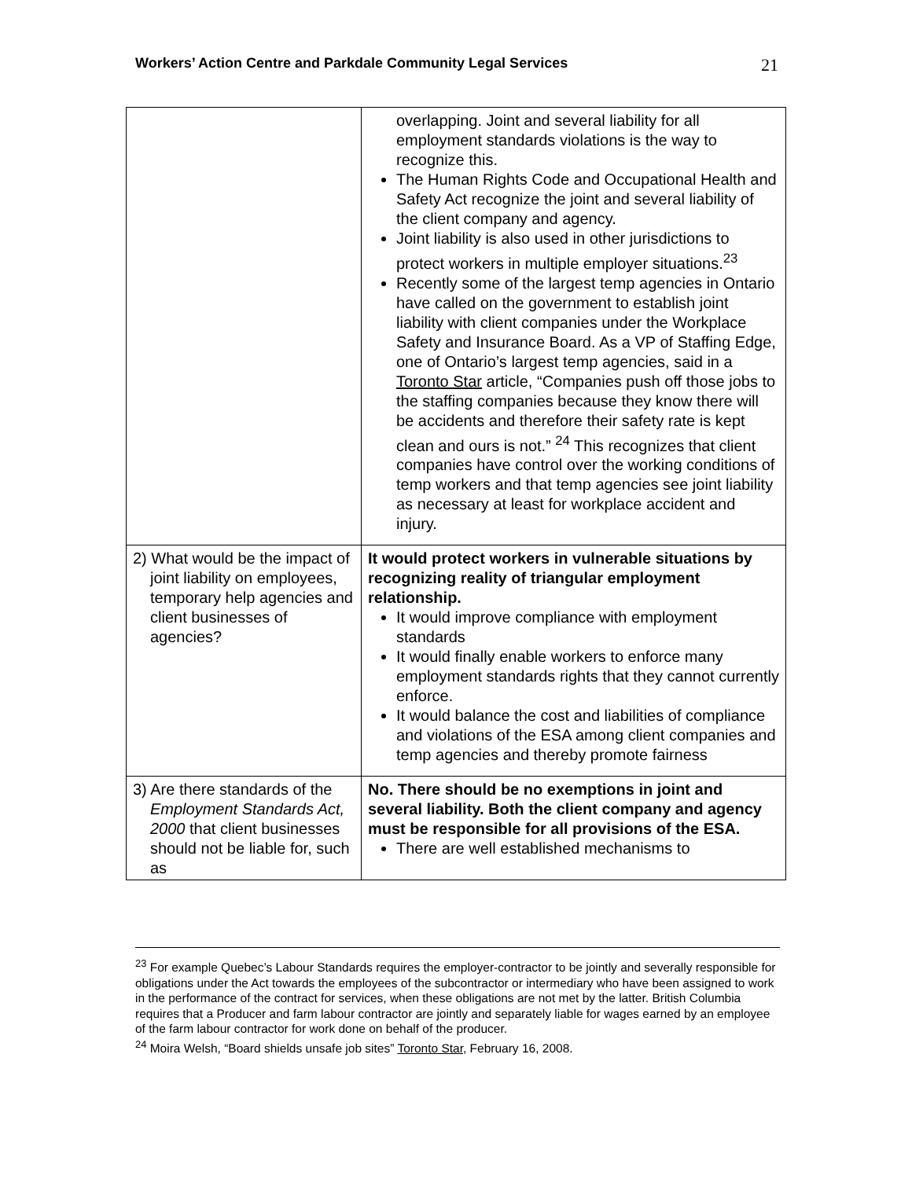Workers’ Action Centre and Parkdale Community Legal Services 21
| | overlapping. Joint and several liability for all employment standards violations is the way to recognize this. The Human Rights Code and Occupational Health and Safety Act recognize the joint and several liability of the client company and agency. Joint liability is also used in other jurisdictions to protect workers in multiple employer situations.<sup>23</sup> Recently some of the largest temp agencies in Ontario have called on the government to establish joint liability with client companies under the Workplace Safety and Insurance Board. As a VP of Staffing Edge, one of Ontario’s largest temp agencies, said in a Toronto Star article, “Companies push off those jobs to the staffing companies because they know there will be accidents and therefore their safety rate is kept clean and ours is not.” <sup>24</sup> This recognizes that client companies have control over the working conditions of temp workers and that temp agencies see joint liability as necessary at least for workplace accident and injury. |
| 2) What would be the impact of joint liability on employees, temporary help agencies and client businesses of agencies? | It would protect workers in vulnerable situations by recognizing reality of triangular employment relationship. It would improve compliance with employment standards It would finally enable workers to enforce many employment standards rights that they cannot currently enforce. It would balance the cost and liabilities of compliance and violations of the ESA among client companies and temp agencies and thereby promote fairness |
| 3) Are there standards of the Employment Standards Act, 2000 that client businesses should not be liable for, such as | No. There should be no exemptions in joint and several liability. Both the client company and agency must be responsible for all provisions of the ESA. There are well established mechanisms to |
<sup>23</sup> For example Quebec’s Labour Standards requires the employer-contractor to be jointly and severally responsible for obligations under the Act towards the employees of the subcontractor or intermediary who have been assigned to work in the performance of the contract for services, when these obligations are not met by the latter. British Columbia requires that a Producer and farm labour contractor are jointly and separately liable for wages earned by an employee of the farm labour contractor for work done on behalf of the producer.
<sup>24</sup> Moira Welsh, “Board shields unsafe job sites” Toronto Star, February 16, 2008.